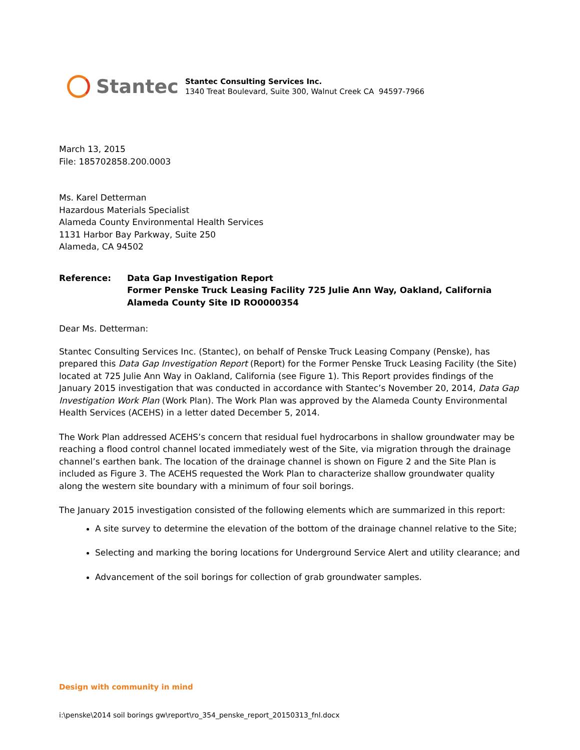Stantec
Stantec Consulting Services Inc.
1340 Treat Boulevard, Suite 300, Walnut Creek CA 94597-7966
March 13, 2015
File: 185702858.200.0003
Ms. Karel Detterman
Hazardous Materials Specialist
Alameda County Environmental Health Services
1131 Harbor Bay Parkway, Suite 250
Alameda, CA 94502
Reference: Data Gap Investigation Report
Former Penske Truck Leasing Facility 725 Julie Ann Way, Oakland, California
Alameda County Site ID RO0000354
Dear Ms. Detterman:
Stantec Consulting Services Inc. (Stantec), on behalf of Penske Truck Leasing Company (Penske), has prepared this Data Gap Investigation Report (Report) for the Former Penske Truck Leasing Facility (the Site) located at 725 Julie Ann Way in Oakland, California (see Figure 1). This Report provides findings of the January 2015 investigation that was conducted in accordance with Stantec’s November 20, 2014, Data Gap Investigation Work Plan (Work Plan). The Work Plan was approved by the Alameda County Environmental Health Services (ACEHS) in a letter dated December 5, 2014.
The Work Plan addressed ACEHS’s concern that residual fuel hydrocarbons in shallow groundwater may be reaching a flood control channel located immediately west of the Site, via migration through the drainage channel’s earthen bank. The location of the drainage channel is shown on Figure 2 and the Site Plan is included as Figure 3. The ACEHS requested the Work Plan to characterize shallow groundwater quality along the western site boundary with a minimum of four soil borings.
The January 2015 investigation consisted of the following elements which are summarized in this report:
A site survey to determine the elevation of the bottom of the drainage channel relative to the Site;
Selecting and marking the boring locations for Underground Service Alert and utility clearance; and
Advancement of the soil borings for collection of grab groundwater samples.
Design with community in mind
i:\penske\2014 soil borings gw\report\ro_354_penske_report_20150313_fnl.docx